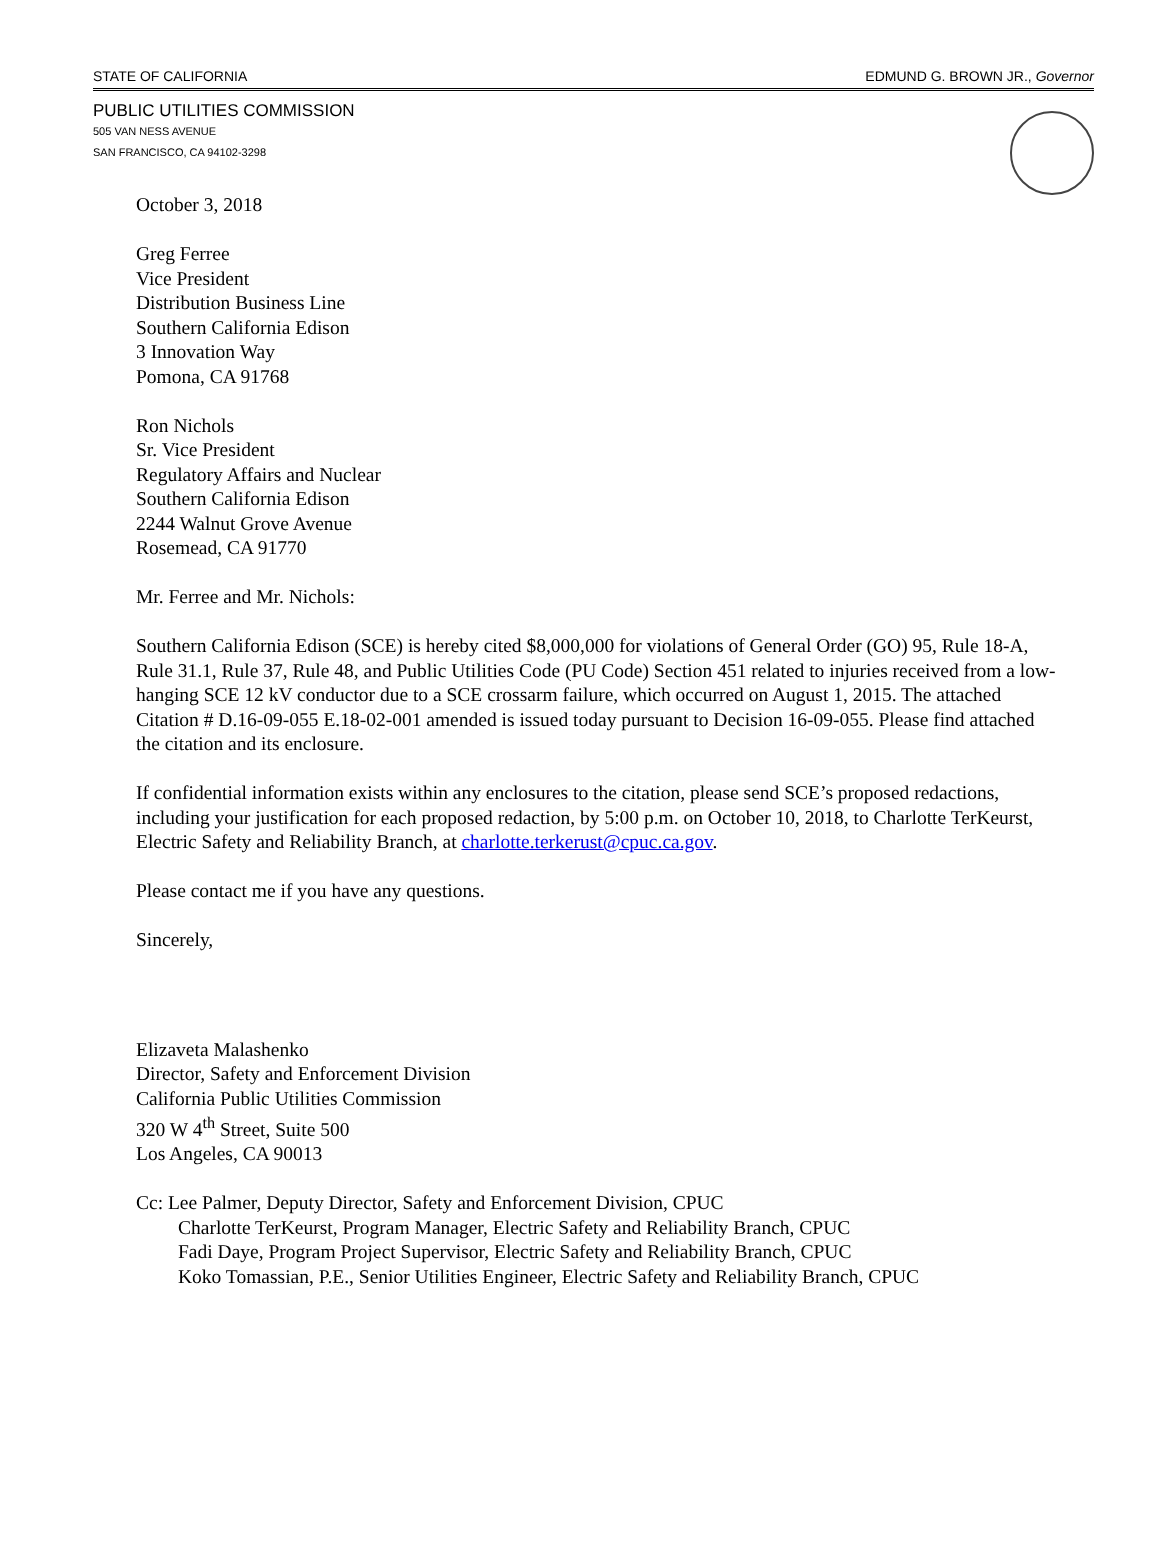STATE OF CALIFORNIA EDMUND G. BROWN JR., Governor
PUBLIC UTILITIES COMMISSION
505 VAN NESS AVENUE
SAN FRANCISCO, CA 94102-3298
October 3, 2018
Greg Ferree
Vice President
Distribution Business Line
Southern California Edison
3 Innovation Way
Pomona, CA 91768
Ron Nichols
Sr. Vice President
Regulatory Affairs and Nuclear
Southern California Edison
2244 Walnut Grove Avenue
Rosemead, CA 91770
Mr. Ferree and Mr. Nichols:
Southern California Edison (SCE) is hereby cited $8,000,000 for violations of General Order (GO) 95, Rule 18-A, Rule 31.1, Rule 37, Rule 48, and Public Utilities Code (PU Code) Section 451 related to injuries received from a low-hanging SCE 12 kV conductor due to a SCE crossarm failure, which occurred on August 1, 2015. The attached Citation # D.16-09-055 E.18-02-001 amended is issued today pursuant to Decision 16-09-055. Please find attached the citation and its enclosure.
If confidential information exists within any enclosures to the citation, please send SCE’s proposed redactions, including your justification for each proposed redaction, by 5:00 p.m. on October 10, 2018, to Charlotte TerKeurst, Electric Safety and Reliability Branch, at charlotte.terkerust@cpuc.ca.gov.
Please contact me if you have any questions.
Sincerely,
Elizaveta Malashenko
Director, Safety and Enforcement Division
California Public Utilities Commission
320 W 4<sup>th</sup> Street, Suite 500
Los Angeles, CA 90013
Cc: Lee Palmer, Deputy Director, Safety and Enforcement Division, CPUC
Charlotte TerKeurst, Program Manager, Electric Safety and Reliability Branch, CPUC
Fadi Daye, Program Project Supervisor, Electric Safety and Reliability Branch, CPUC
Koko Tomassian, P.E., Senior Utilities Engineer, Electric Safety and Reliability Branch, CPUC